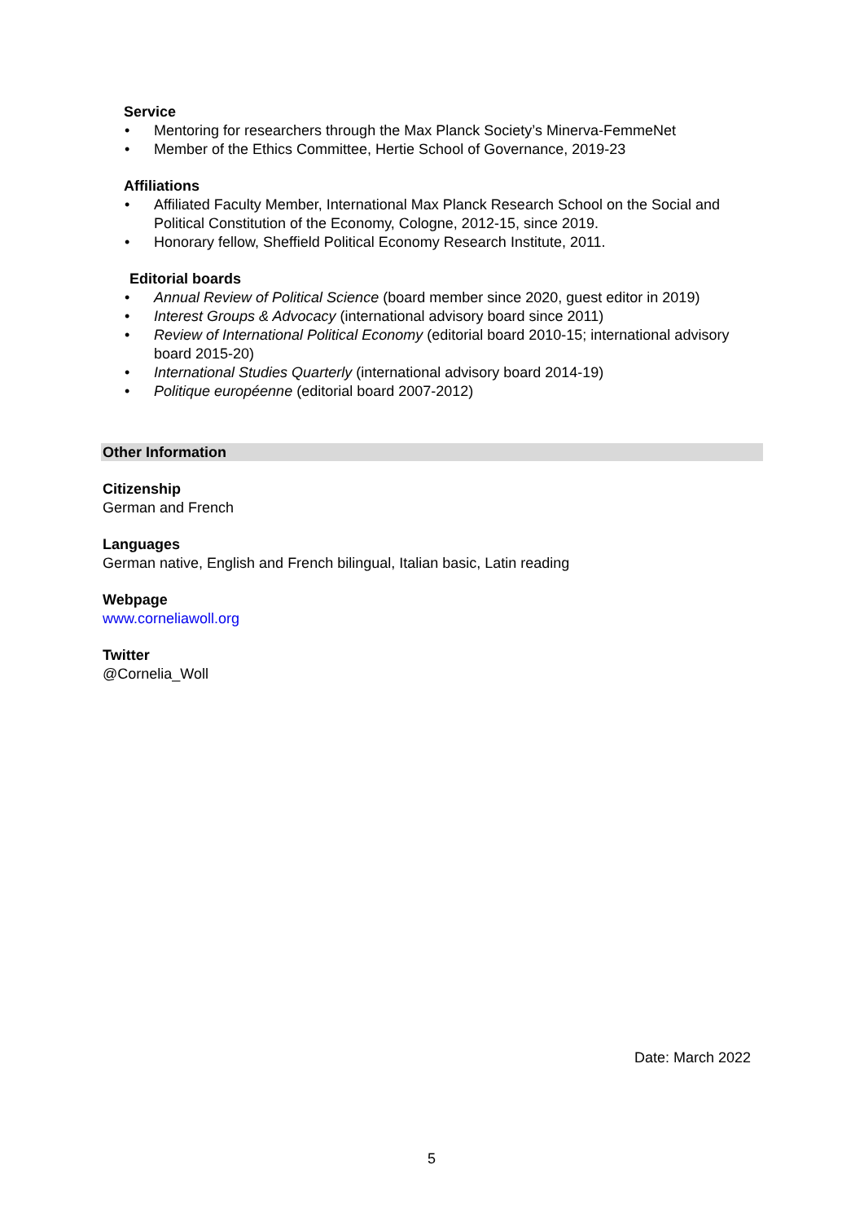Service
• Mentoring for researchers through the Max Planck Society’s Minerva-FemmeNet
• Member of the Ethics Committee, Hertie School of Governance, 2019-23
Affiliations
• Affiliated Faculty Member, International Max Planck Research School on the Social and Political Constitution of the Economy, Cologne, 2012-15, since 2019.
• Honorary fellow, Sheffield Political Economy Research Institute, 2011.
Editorial boards
• Annual Review of Political Science (board member since 2020, guest editor in 2019)
• Interest Groups & Advocacy (international advisory board since 2011)
• Review of International Political Economy (editorial board 2010-15; international advisory board 2015-20)
• International Studies Quarterly (international advisory board 2014-19)
• Politique européenne (editorial board 2007-2012)
Other Information
Citizenship
German and French
Languages
German native, English and French bilingual, Italian basic, Latin reading
Webpage
www.corneliawoll.org
Twitter
@Cornelia_Woll
Date: March 2022
5